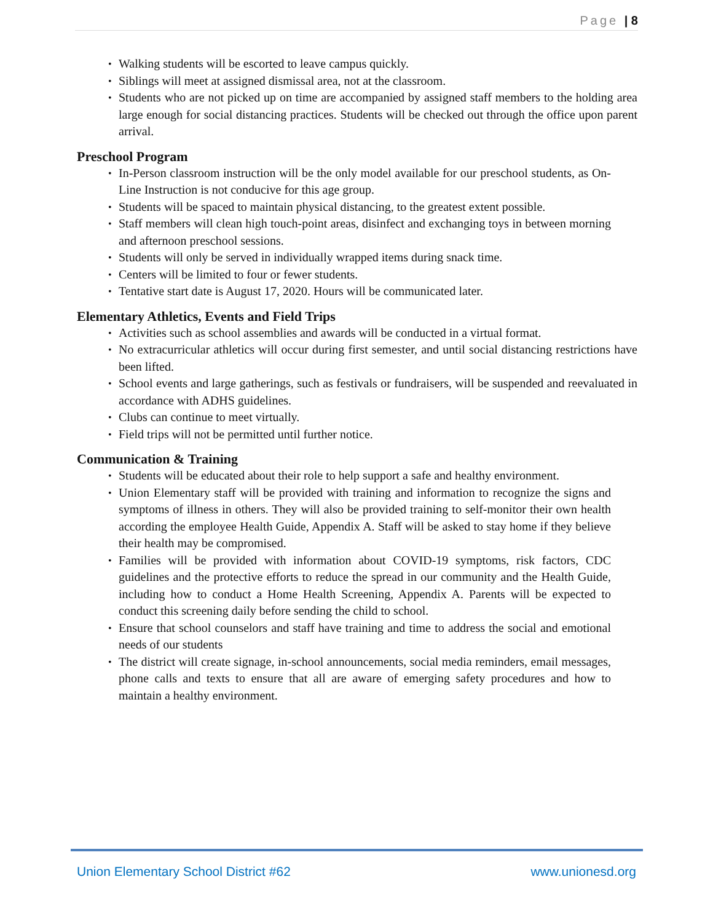Page | 8
Walking students will be escorted to leave campus quickly.
Siblings will meet at assigned dismissal area, not at the classroom.
Students who are not picked up on time are accompanied by assigned staff members to the holding area large enough for social distancing practices. Students will be checked out through the office upon parent arrival.
Preschool Program
In-Person classroom instruction will be the only model available for our preschool students, as On-Line Instruction is not conducive for this age group.
Students will be spaced to maintain physical distancing, to the greatest extent possible.
Staff members will clean high touch-point areas, disinfect and exchanging toys in between morning and afternoon preschool sessions.
Students will only be served in individually wrapped items during snack time.
Centers will be limited to four or fewer students.
Tentative start date is August 17, 2020. Hours will be communicated later.
Elementary Athletics, Events and Field Trips
Activities such as school assemblies and awards will be conducted in a virtual format.
No extracurricular athletics will occur during first semester, and until social distancing restrictions have been lifted.
School events and large gatherings, such as festivals or fundraisers, will be suspended and reevaluated in accordance with ADHS guidelines.
Clubs can continue to meet virtually.
Field trips will not be permitted until further notice.
Communication & Training
Students will be educated about their role to help support a safe and healthy environment.
Union Elementary staff will be provided with training and information to recognize the signs and symptoms of illness in others. They will also be provided training to self-monitor their own health according the employee Health Guide, Appendix A. Staff will be asked to stay home if they believe their health may be compromised.
Families will be provided with information about COVID-19 symptoms, risk factors, CDC guidelines and the protective efforts to reduce the spread in our community and the Health Guide, including how to conduct a Home Health Screening, Appendix A. Parents will be expected to conduct this screening daily before sending the child to school.
Ensure that school counselors and staff have training and time to address the social and emotional needs of our students
The district will create signage, in-school announcements, social media reminders, email messages, phone calls and texts to ensure that all are aware of emerging safety procedures and how to maintain a healthy environment.
Union Elementary School District #62 www.unionesd.org